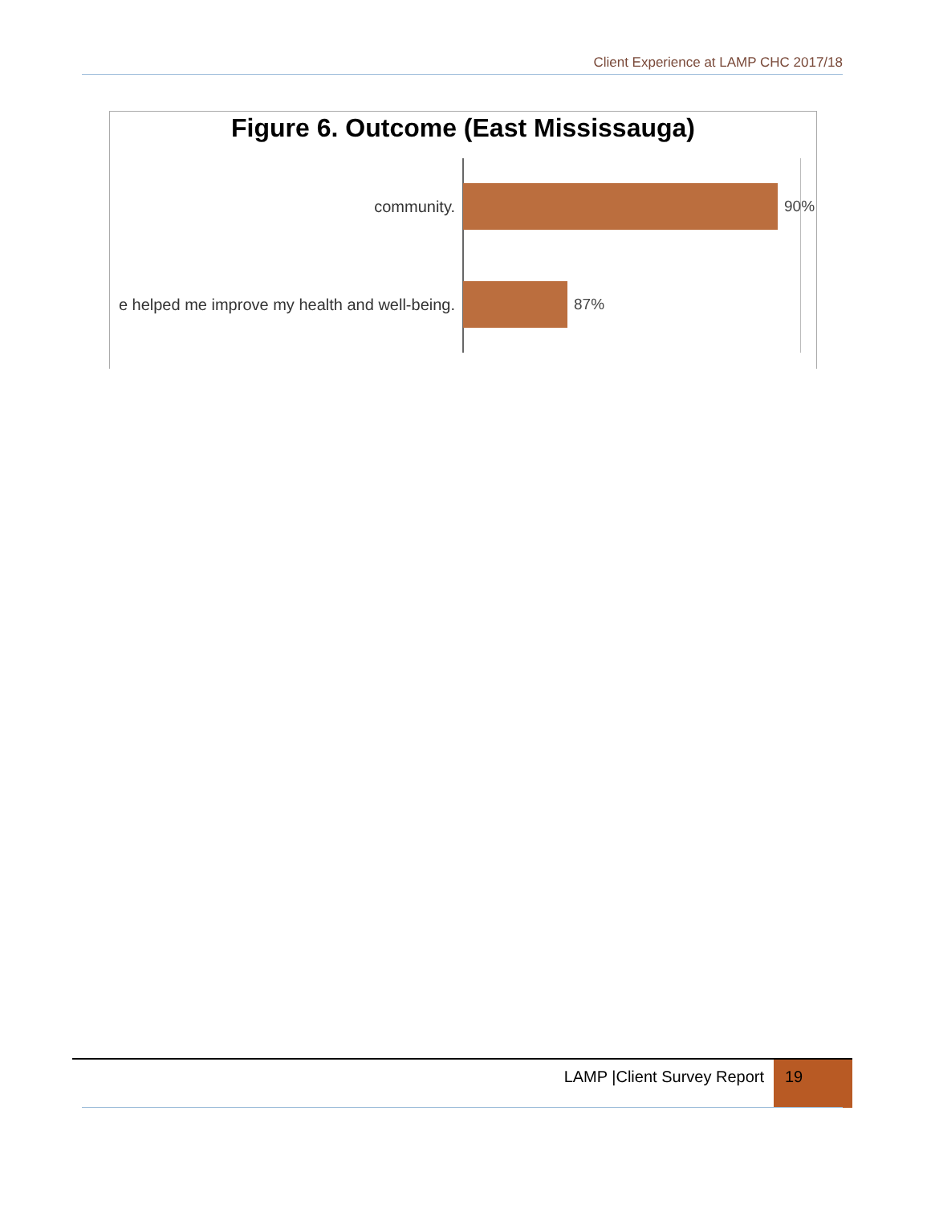Client Experience at LAMP CHC 2017/18
Figure 6. Outcome (East Mississauga)
community. 90%
e helped me improve my health and well-being. 87%
LAMP |Client Survey Report 19